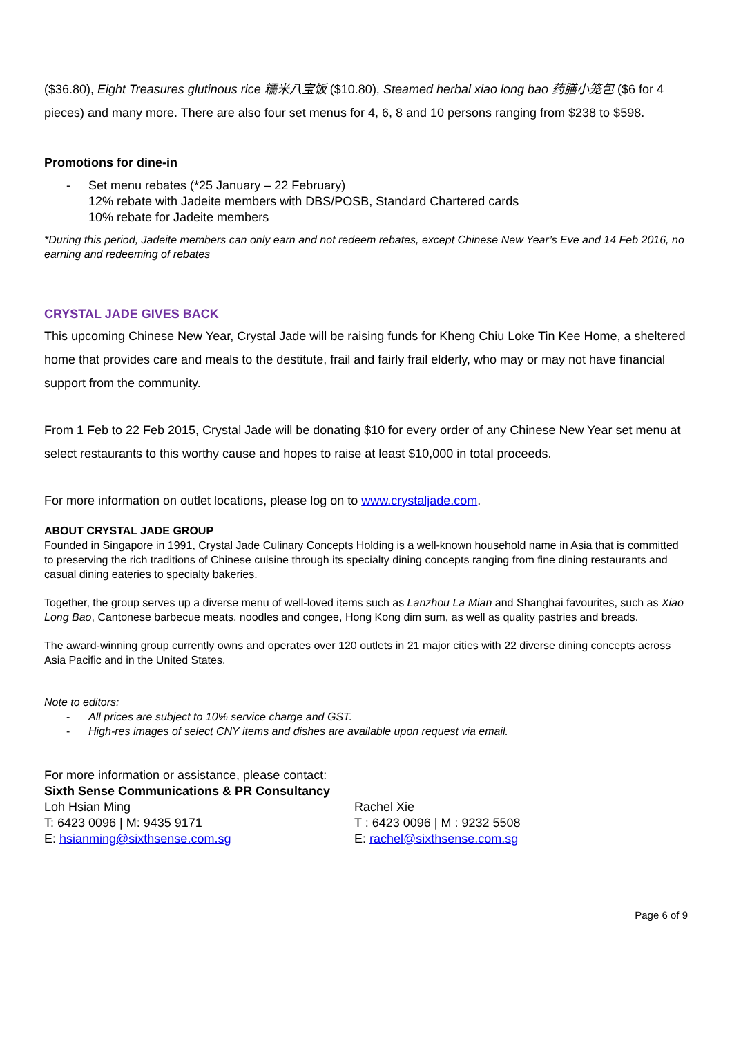($36.80), Eight Treasures glutinous rice 糯米八宝饭 ($10.80), Steamed herbal xiao long bao 药膳小笼包 ($6 for 4 pieces) and many more. There are also four set menus for 4, 6, 8 and 10 persons ranging from $238 to $598.
Promotions for dine-in
- Set menu rebates (*25 January – 22 February)
12% rebate with Jadeite members with DBS/POSB, Standard Chartered cards
10% rebate for Jadeite members
*During this period, Jadeite members can only earn and not redeem rebates, except Chinese New Year’s Eve and 14 Feb 2016, no earning and redeeming of rebates
CRYSTAL JADE GIVES BACK
This upcoming Chinese New Year, Crystal Jade will be raising funds for Kheng Chiu Loke Tin Kee Home, a sheltered home that provides care and meals to the destitute, frail and fairly frail elderly, who may or may not have financial support from the community.
From 1 Feb to 22 Feb 2015, Crystal Jade will be donating $10 for every order of any Chinese New Year set menu at select restaurants to this worthy cause and hopes to raise at least $10,000 in total proceeds.
For more information on outlet locations, please log on to www.crystaljade.com.
ABOUT CRYSTAL JADE GROUP
Founded in Singapore in 1991, Crystal Jade Culinary Concepts Holding is a well-known household name in Asia that is committed to preserving the rich traditions of Chinese cuisine through its specialty dining concepts ranging from fine dining restaurants and casual dining eateries to specialty bakeries.
Together, the group serves up a diverse menu of well-loved items such as Lanzhou La Mian and Shanghai favourites, such as Xiao Long Bao, Cantonese barbecue meats, noodles and congee, Hong Kong dim sum, as well as quality pastries and breads.
The award-winning group currently owns and operates over 120 outlets in 21 major cities with 22 diverse dining concepts across Asia Pacific and in the United States.
Note to editors:
- All prices are subject to 10% service charge and GST.
- High-res images of select CNY items and dishes are available upon request via email.
For more information or assistance, please contact:
Sixth Sense Communications & PR Consultancy
Loh Hsian Ming
T: 6423 0096 | M: 9435 9171
E: hsianming@sixthsense.com.sg
Rachel Xie
T : 6423 0096 | M : 9232 5508
E: rachel@sixthsense.com.sg
Page 6 of 9